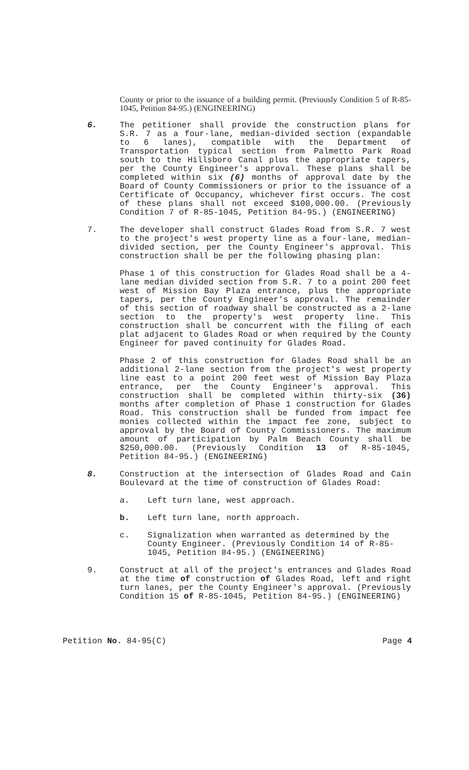County or prior to the issuance of a building permit. (Previously Condition 5 of R-85-1045, Petition 84-95.) (ENGINEERING)
6. The petitioner shall provide the construction plans for S.R. 7 as a four-lane, median-divided section (expandable to 6 lanes), compatible with the Department of Transportation typical section from Palmetto Park Road south to the Hillsboro Canal plus the appropriate tapers, per the County Engineer's approval. These plans shall be completed within six (6) months of approval date by the Board of County Commissioners or prior to the issuance of a Certificate of Occupancy, whichever first occurs. The cost of these plans shall not exceed $100,000.00. (Previously Condition 7 of R-85-1045, Petition 84-95.) (ENGINEERING)
7. The developer shall construct Glades Road from S.R. 7 west to the project's west property line as a four-lane, median-divided section, per the County Engineer's approval. This construction shall be per the following phasing plan:
Phase 1 of this construction for Glades Road shall be a 4-lane median divided section from S.R. 7 to a point 200 feet west of Mission Bay Plaza entrance, plus the appropriate tapers, per the County Engineer's approval. The remainder of this section of roadway shall be constructed as a 2-lane section to the property's west property line. This construction shall be concurrent with the filing of each plat adjacent to Glades Road or when required by the County Engineer for paved continuity for Glades Road.
Phase 2 of this construction for Glades Road shall be an additional 2-lane section from the project's west property line east to a point 200 feet west of Mission Bay Plaza entrance, per the County Engineer's approval. This construction shall be completed within thirty-six (36) months after completion of Phase 1 construction for Glades Road. This construction shall be funded from impact fee monies collected within the impact fee zone, subject to approval by the Board of County Commissioners. The maximum amount of participation by Palm Beach County shall be $250,000.00. (Previously Condition 13 of R-85-1045, Petition 84-95.) (ENGINEERING)
8. Construction at the intersection of Glades Road and Cain Boulevard at the time of construction of Glades Road:
a. Left turn lane, west approach.
b. Left turn lane, north approach.
c. Signalization when warranted as determined by the County Engineer. (Previously Condition 14 of R-85-1045, Petition 84-95.) (ENGINEERING)
9. Construct at all of the project's entrances and Glades Road at the time of construction of Glades Road, left and right turn lanes, per the County Engineer's approval. (Previously Condition 15 of R-85-1045, Petition 84-95.) (ENGINEERING)
Petition No. 84-95(C) Page 4